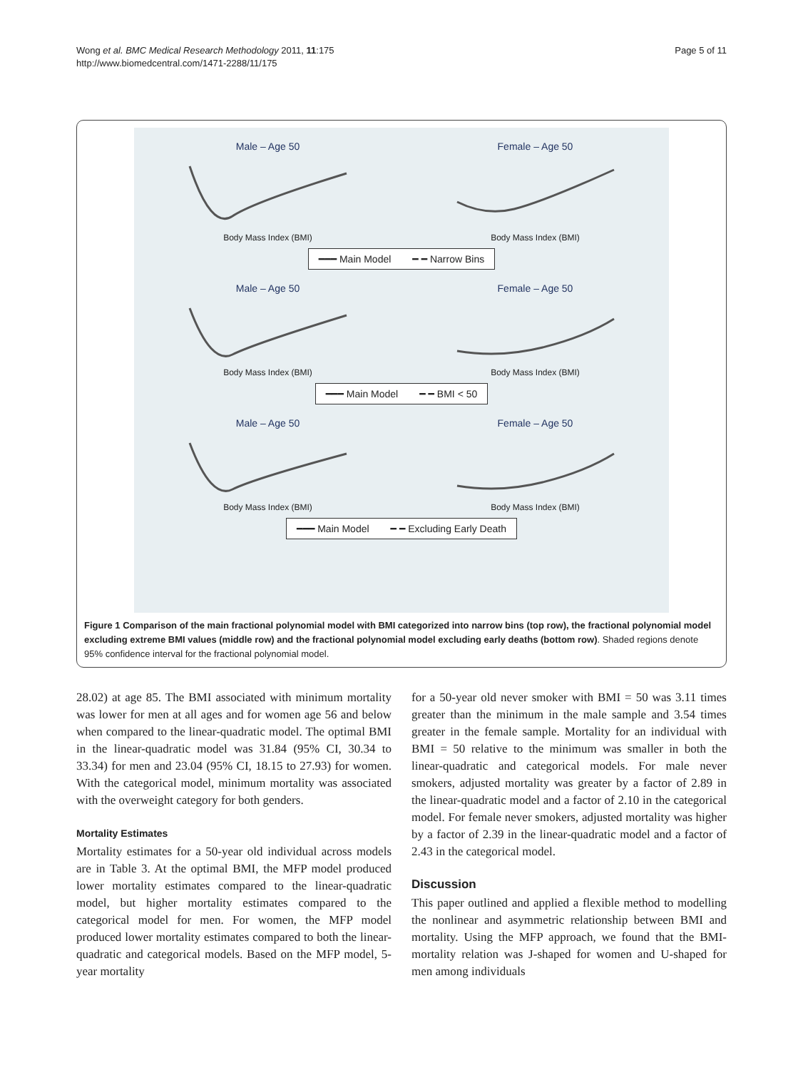Wong et al. BMC Medical Research Methodology 2011, 11:175
http://www.biomedcentral.com/1471-2288/11/175
Page 5 of 11
Male – Age 50
Body Mass Index (BMI)
Female – Age 50
Body Mass Index (BMI)
━━━ Main Model ━ ━ Narrow Bins
Male – Age 50
Body Mass Index (BMI)
Female – Age 50
Body Mass Index (BMI)
━━━ Main Model ━ ━ BMI < 50
Male – Age 50
Body Mass Index (BMI)
Female – Age 50
Body Mass Index (BMI)
━━━ Main Model ━ ━ Excluding Early Death
Figure 1 Comparison of the main fractional polynomial model with BMI categorized into narrow bins (top row), the fractional polynomial model excluding extreme BMI values (middle row) and the fractional polynomial model excluding early deaths (bottom row). Shaded regions denote 95% confidence interval for the fractional polynomial model.
28.02) at age 85. The BMI associated with minimum mortality was lower for men at all ages and for women age 56 and below when compared to the linear-quadratic model. The optimal BMI in the linear-quadratic model was 31.84 (95% CI, 30.34 to 33.34) for men and 23.04 (95% CI, 18.15 to 27.93) for women. With the categorical model, minimum mortality was associated with the overweight category for both genders.
Mortality Estimates
Mortality estimates for a 50-year old individual across models are in Table 3. At the optimal BMI, the MFP model produced lower mortality estimates compared to the linear-quadratic model, but higher mortality estimates compared to the categorical model for men. For women, the MFP model produced lower mortality estimates compared to both the linear-quadratic and categorical models. Based on the MFP model, 5-year mortality
for a 50-year old never smoker with BMI = 50 was 3.11 times greater than the minimum in the male sample and 3.54 times greater in the female sample. Mortality for an individual with BMI = 50 relative to the minimum was smaller in both the linear-quadratic and categorical models. For male never smokers, adjusted mortality was greater by a factor of 2.89 in the linear-quadratic model and a factor of 2.10 in the categorical model. For female never smokers, adjusted mortality was higher by a factor of 2.39 in the linear-quadratic model and a factor of 2.43 in the categorical model.
Discussion
This paper outlined and applied a flexible method to modelling the nonlinear and asymmetric relationship between BMI and mortality. Using the MFP approach, we found that the BMI-mortality relation was J-shaped for women and U-shaped for men among individuals